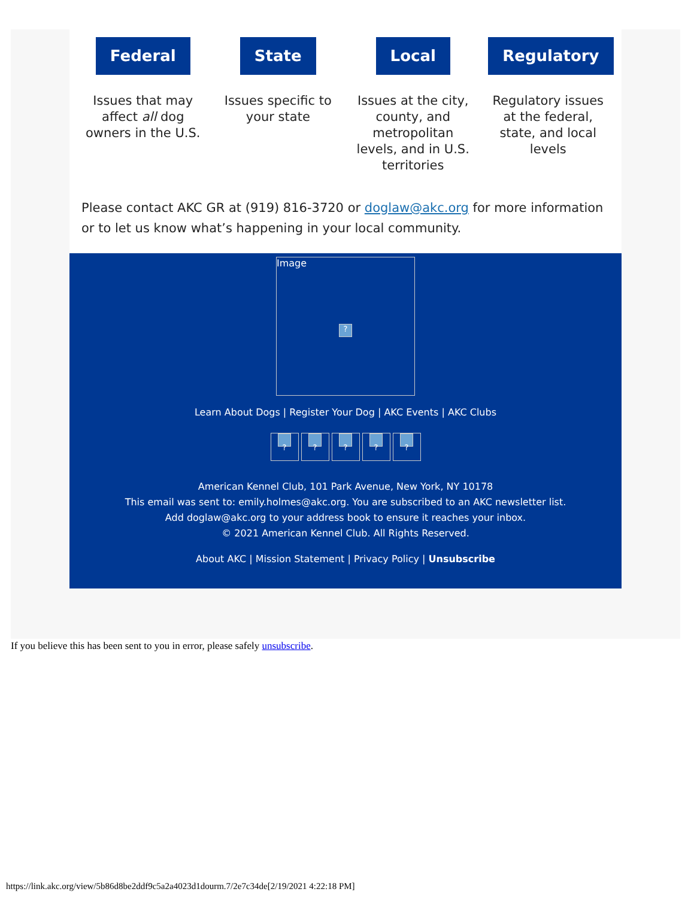Federal
Issues that may affect all dog owners in the U.S.
State
Issues specific to your state
Local
Issues at the city, county, and metropolitan levels, and in U.S. territories
Regulatory
Regulatory issues at the federal, state, and local levels
Please contact AKC GR at (919) 816-3720 or doglaw@akc.org for more information or to let us know what’s happening in your local community.
Image
?
Learn About Dogs | Register Your Dog | AKC Events | AKC Clubs
?????
American Kennel Club, 101 Park Avenue, New York, NY 10178
This email was sent to: emily.holmes@akc.org. You are subscribed to an AKC newsletter list.
Add doglaw@akc.org to your address book to ensure it reaches your inbox.
© 2021 American Kennel Club. All Rights Reserved.
About AKC | Mission Statement | Privacy Policy | Unsubscribe
If you believe this has been sent to you in error, please safely unsubscribe.
https://link.akc.org/view/5b86d8be2ddf9c5a2a4023d1dourm.7/2e7c34de[2/19/2021 4:22:18 PM]